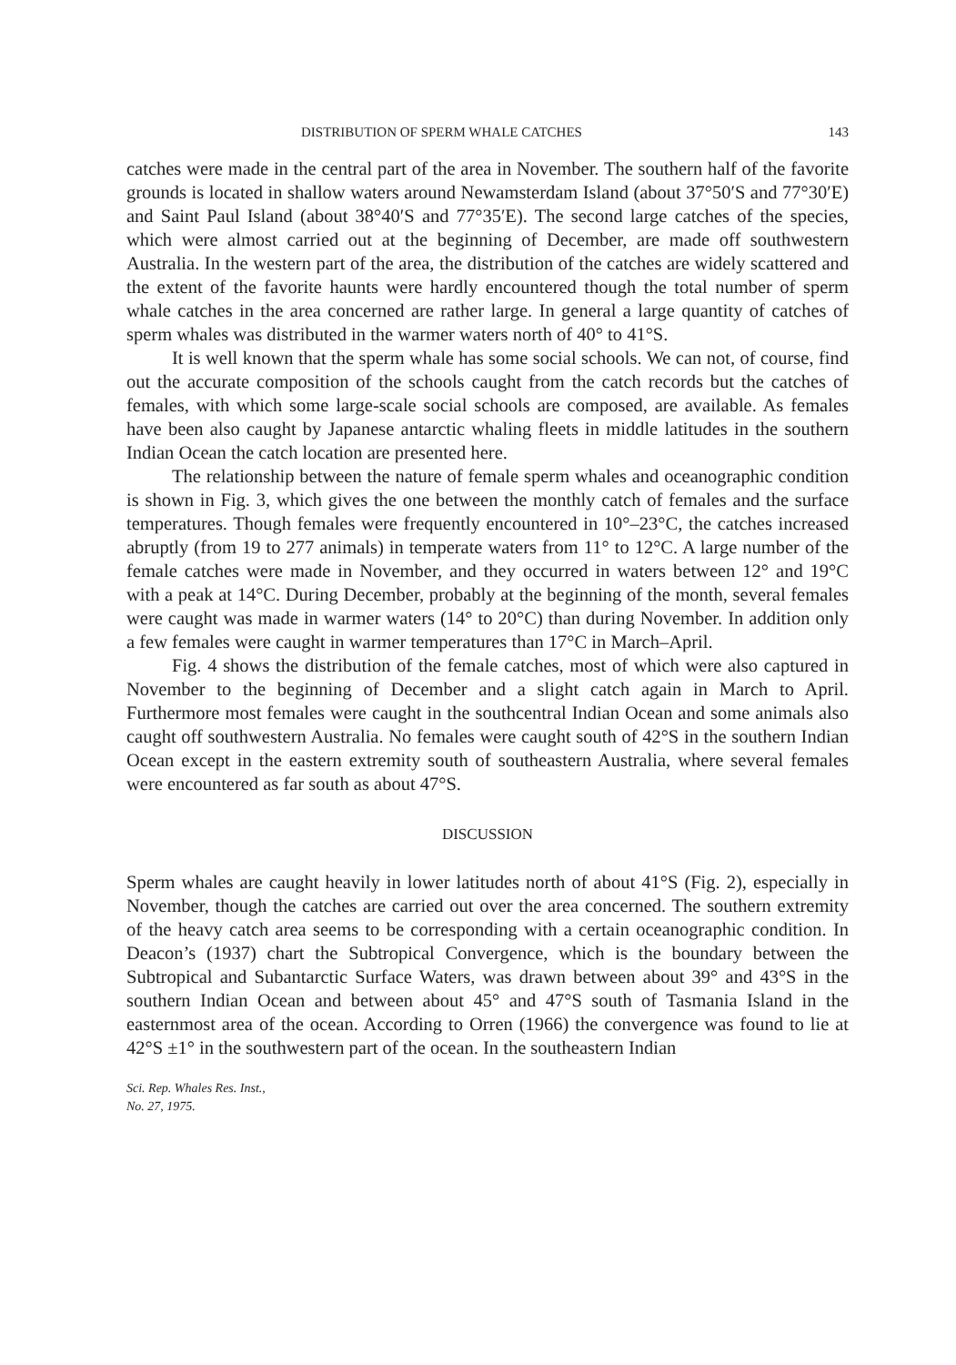DISTRIBUTION OF SPERM WHALE CATCHES 143
catches were made in the central part of the area in November. The southern half of the favorite grounds is located in shallow waters around Newamsterdam Island (about 37°50′S and 77°30′E) and Saint Paul Island (about 38°40′S and 77°35′E). The second large catches of the species, which were almost carried out at the beginning of December, are made off southwestern Australia. In the western part of the area, the distribution of the catches are widely scattered and the extent of the favorite haunts were hardly encountered though the total number of sperm whale catches in the area concerned are rather large. In general a large quantity of catches of sperm whales was distributed in the warmer waters north of 40° to 41°S.
It is well known that the sperm whale has some social schools. We can not, of course, find out the accurate composition of the schools caught from the catch records but the catches of females, with which some large-scale social schools are composed, are available. As females have been also caught by Japanese antarctic whaling fleets in middle latitudes in the southern Indian Ocean the catch location are presented here.
The relationship between the nature of female sperm whales and oceanographic condition is shown in Fig. 3, which gives the one between the monthly catch of females and the surface temperatures. Though females were frequently encountered in 10°–23°C, the catches increased abruptly (from 19 to 277 animals) in temperate waters from 11° to 12°C. A large number of the female catches were made in November, and they occurred in waters between 12° and 19°C with a peak at 14°C. During December, probably at the beginning of the month, several females were caught was made in warmer waters (14° to 20°C) than during November. In addition only a few females were caught in warmer temperatures than 17°C in March–April.
Fig. 4 shows the distribution of the female catches, most of which were also captured in November to the beginning of December and a slight catch again in March to April. Furthermore most females were caught in the southcentral Indian Ocean and some animals also caught off southwestern Australia. No females were caught south of 42°S in the southern Indian Ocean except in the eastern extremity south of southeastern Australia, where several females were encountered as far south as about 47°S.
DISCUSSION
Sperm whales are caught heavily in lower latitudes north of about 41°S (Fig. 2), especially in November, though the catches are carried out over the area concerned. The southern extremity of the heavy catch area seems to be corresponding with a certain oceanographic condition. In Deacon’s (1937) chart the Subtropical Convergence, which is the boundary between the Subtropical and Subantarctic Surface Waters, was drawn between about 39° and 43°S in the southern Indian Ocean and between about 45° and 47°S south of Tasmania Island in the easternmost area of the ocean. According to Orren (1966) the convergence was found to lie at 42°S ±1° in the southwestern part of the ocean. In the southeastern Indian
Sci. Rep. Whales Res. Inst.,
No. 27, 1975.